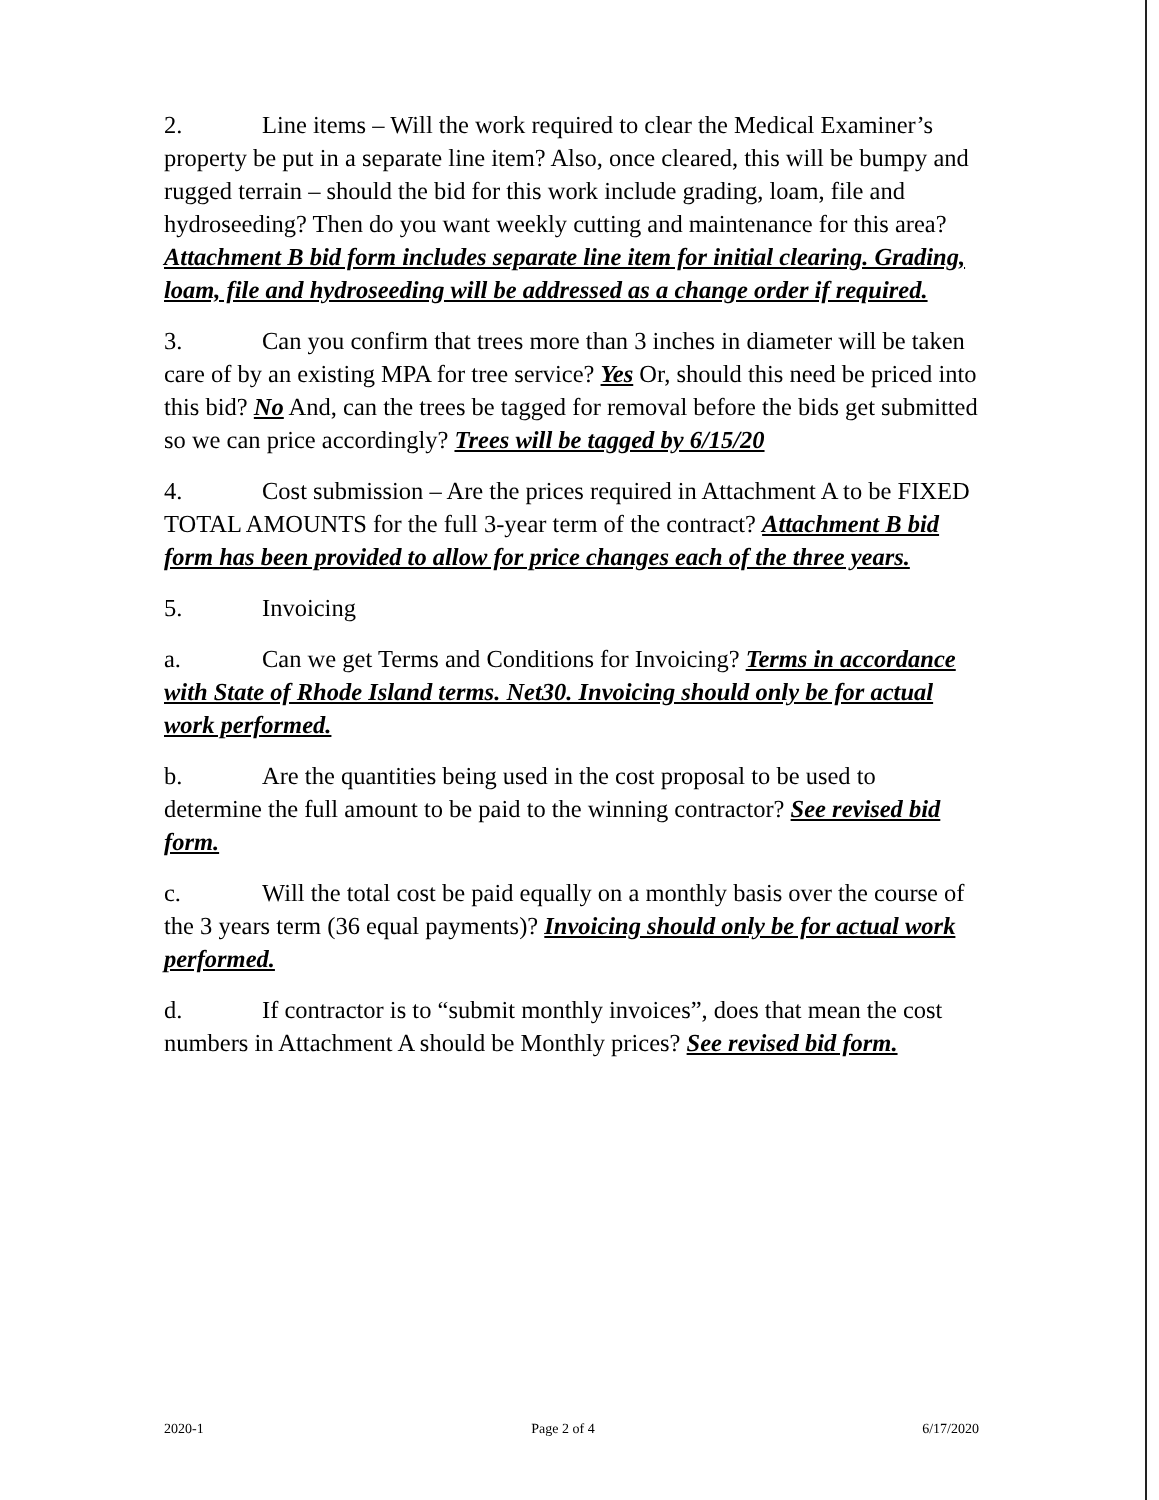2. Line items – Will the work required to clear the Medical Examiner’s property be put in a separate line item? Also, once cleared, this will be bumpy and rugged terrain – should the bid for this work include grading, loam, file and hydroseeding? Then do you want weekly cutting and maintenance for this area? Attachment B bid form includes separate line item for initial clearing. Grading, loam, file and hydroseeding will be addressed as a change order if required.
3. Can you confirm that trees more than 3 inches in diameter will be taken care of by an existing MPA for tree service? Yes Or, should this need be priced into this bid? No And, can the trees be tagged for removal before the bids get submitted so we can price accordingly? Trees will be tagged by 6/15/20
4. Cost submission – Are the prices required in Attachment A to be FIXED TOTAL AMOUNTS for the full 3-year term of the contract? Attachment B bid form has been provided to allow for price changes each of the three years.
5. Invoicing
a. Can we get Terms and Conditions for Invoicing? Terms in accordance with State of Rhode Island terms. Net30. Invoicing should only be for actual work performed.
b. Are the quantities being used in the cost proposal to be used to determine the full amount to be paid to the winning contractor? See revised bid form.
c. Will the total cost be paid equally on a monthly basis over the course of the 3 years term (36 equal payments)? Invoicing should only be for actual work performed.
d. If contractor is to “submit monthly invoices”, does that mean the cost numbers in Attachment A should be Monthly prices? See revised bid form.
2020-1 Page 2 of 4 6/17/2020